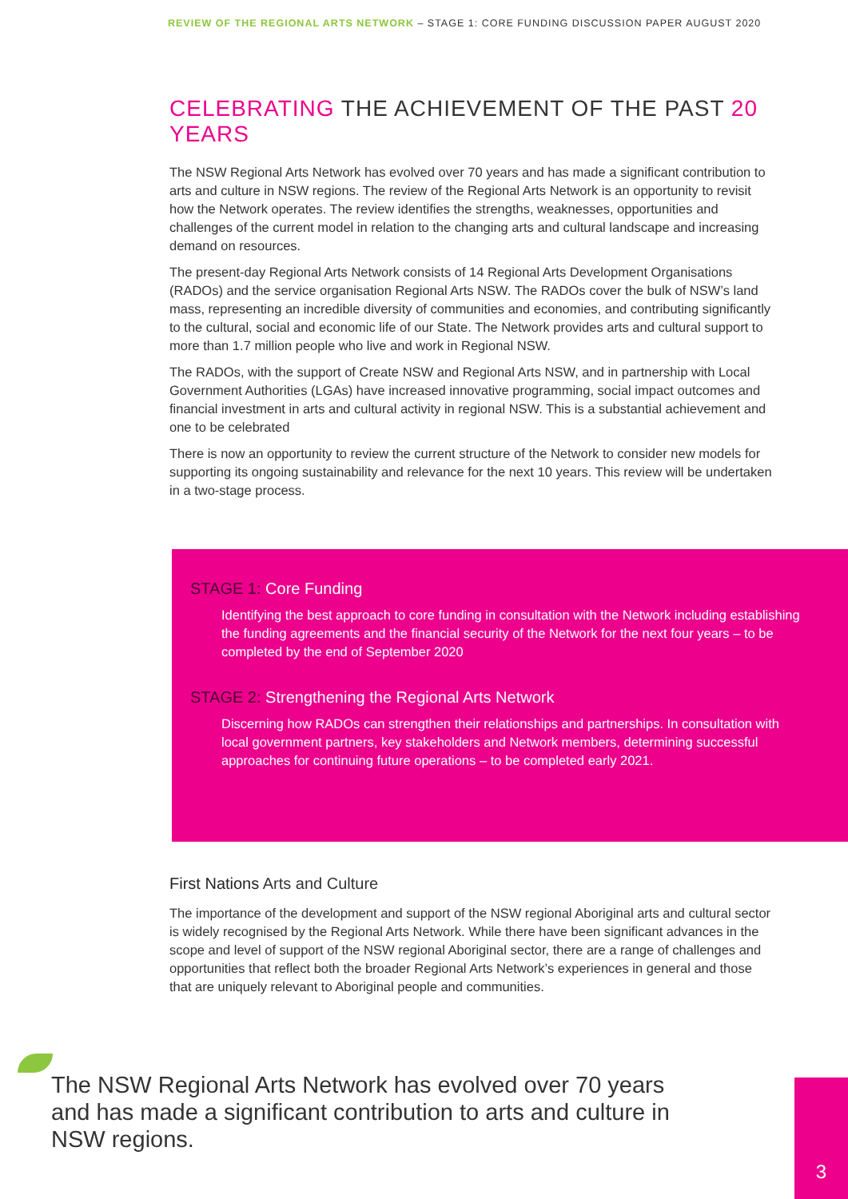REVIEW OF THE REGIONAL ARTS NETWORK – STAGE 1: CORE FUNDING DISCUSSION PAPER AUGUST 2020
CELEBRATING THE ACHIEVEMENT OF THE PAST 20 YEARS
The NSW Regional Arts Network has evolved over 70 years and has made a significant contribution to arts and culture in NSW regions. The review of the Regional Arts Network is an opportunity to revisit how the Network operates. The review identifies the strengths, weaknesses, opportunities and challenges of the current model in relation to the changing arts and cultural landscape and increasing demand on resources.
The present-day Regional Arts Network consists of 14 Regional Arts Development Organisations (RADOs) and the service organisation Regional Arts NSW. The RADOs cover the bulk of NSW’s land mass, representing an incredible diversity of communities and economies, and contributing significantly to the cultural, social and economic life of our State. The Network provides arts and cultural support to more than 1.7 million people who live and work in Regional NSW.
The RADOs, with the support of Create NSW and Regional Arts NSW, and in partnership with Local Government Authorities (LGAs) have increased innovative programming, social impact outcomes and financial investment in arts and cultural activity in regional NSW. This is a substantial achievement and one to be celebrated
There is now an opportunity to review the current structure of the Network to consider new models for supporting its ongoing sustainability and relevance for the next 10 years. This review will be undertaken in a two-stage process.
STAGE 1: Core Funding
Identifying the best approach to core funding in consultation with the Network including establishing the funding agreements and the financial security of the Network for the next four years – to be completed by the end of September 2020
STAGE 2: Strengthening the Regional Arts Network
Discerning how RADOs can strengthen their relationships and partnerships. In consultation with local government partners, key stakeholders and Network members, determining successful approaches for continuing future operations – to be completed early 2021.
First Nations Arts and Culture
The importance of the development and support of the NSW regional Aboriginal arts and cultural sector is widely recognised by the Regional Arts Network. While there have been significant advances in the scope and level of support of the NSW regional Aboriginal sector, there are a range of challenges and opportunities that reflect both the broader Regional Arts Network’s experiences in general and those that are uniquely relevant to Aboriginal people and communities.
The NSW Regional Arts Network has evolved over 70 years and has made a significant contribution to arts and culture in NSW regions.
3